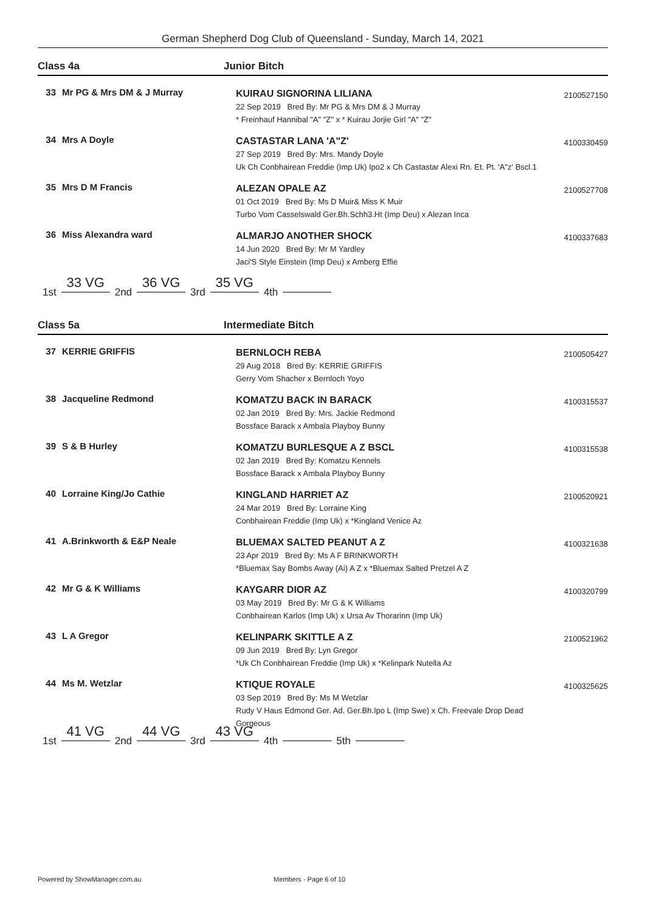German Shepherd Dog Club of Queensland - Sunday, March 14, 2021
Class 4a Junior Bitch
33 Mr PG & Mrs DM & J Murray
KUIRAU SIGNORINA LILIANA
22 Sep 2019 Bred By: Mr PG & Mrs DM & J Murray
* Freinhauf Hannibal "A" "Z" x * Kuirau Jorjie Girl "A" "Z"
2100527150
34 Mrs A Doyle
CASTASTAR LANA 'A"Z'
27 Sep 2019 Bred By: Mrs. Mandy Doyle
Uk Ch Conbhairean Freddie (Imp Uk) Ipo2 x Ch Castastar Alexi Rn. Et. Pt. 'A"z' Bscl.1
4100330459
35 Mrs D M Francis
ALEZAN OPALE AZ
01 Oct 2019 Bred By: Ms D Muir& Miss K Muir
Turbo Vom Casselswald Ger.Bh.Schh3.Ht (Imp Deu) x Alezan Inca
2100527708
36 Miss Alexandra ward
ALMARJO ANOTHER SHOCK
14 Jun 2020 Bred By: Mr M Yardley
Jaci'S Style Einstein (Imp Deu) x Amberg Effie
4100337683
1st 33 VG 2nd 36 VG 3rd 35 VG 4th
Class 5a Intermediate Bitch
37 KERRIE GRIFFIS
BERNLOCH REBA
29 Aug 2018 Bred By: KERRIE GRIFFIS
Gerry Vom Shacher x Bernloch Yoyo
2100505427
38 Jacqueline Redmond
KOMATZU BACK IN BARACK
02 Jan 2019 Bred By: Mrs. Jackie Redmond
Bossface Barack x Ambala Playboy Bunny
4100315537
39 S & B Hurley
KOMATZU BURLESQUE A Z BSCL
02 Jan 2019 Bred By: Komatzu Kennels
Bossface Barack x Ambala Playboy Bunny
4100315538
40 Lorraine King/Jo Cathie
KINGLAND HARRIET AZ
24 Mar 2019 Bred By: Lorraine King
Conbhairean Freddie (Imp Uk) x *Kingland Venice Az
2100520921
41 A.Brinkworth & E&P Neale
BLUEMAX SALTED PEANUT A Z
23 Apr 2019 Bred By: Ms A F BRINKWORTH
*Bluemax Say Bombs Away (Ai) A Z x *Bluemax Salted Pretzel A Z
4100321638
42 Mr G & K Williams
KAYGARR DIOR AZ
03 May 2019 Bred By: Mr G & K Williams
Conbhairean Karlos (Imp Uk) x Ursa Av Thorarinn (Imp Uk)
4100320799
43 L A Gregor
KELINPARK SKITTLE A Z
09 Jun 2019 Bred By: Lyn Gregor
*Uk Ch Conbhairean Freddie (Imp Uk) x *Kelinpark Nutella Az
2100521962
44 Ms M. Wetzlar
KTIQUE ROYALE
03 Sep 2019 Bred By: Ms M Wetzlar
Rudy V Haus Edmond Ger. Ad. Ger.Bh.Ipo L (Imp Swe) x Ch. Freevale Drop Dead Gorgeous
4100325625
1st 41 VG 2nd 44 VG 3rd 43 VG 4th 5th
Powered by ShowManager.com.au Members - Page 6 of 10